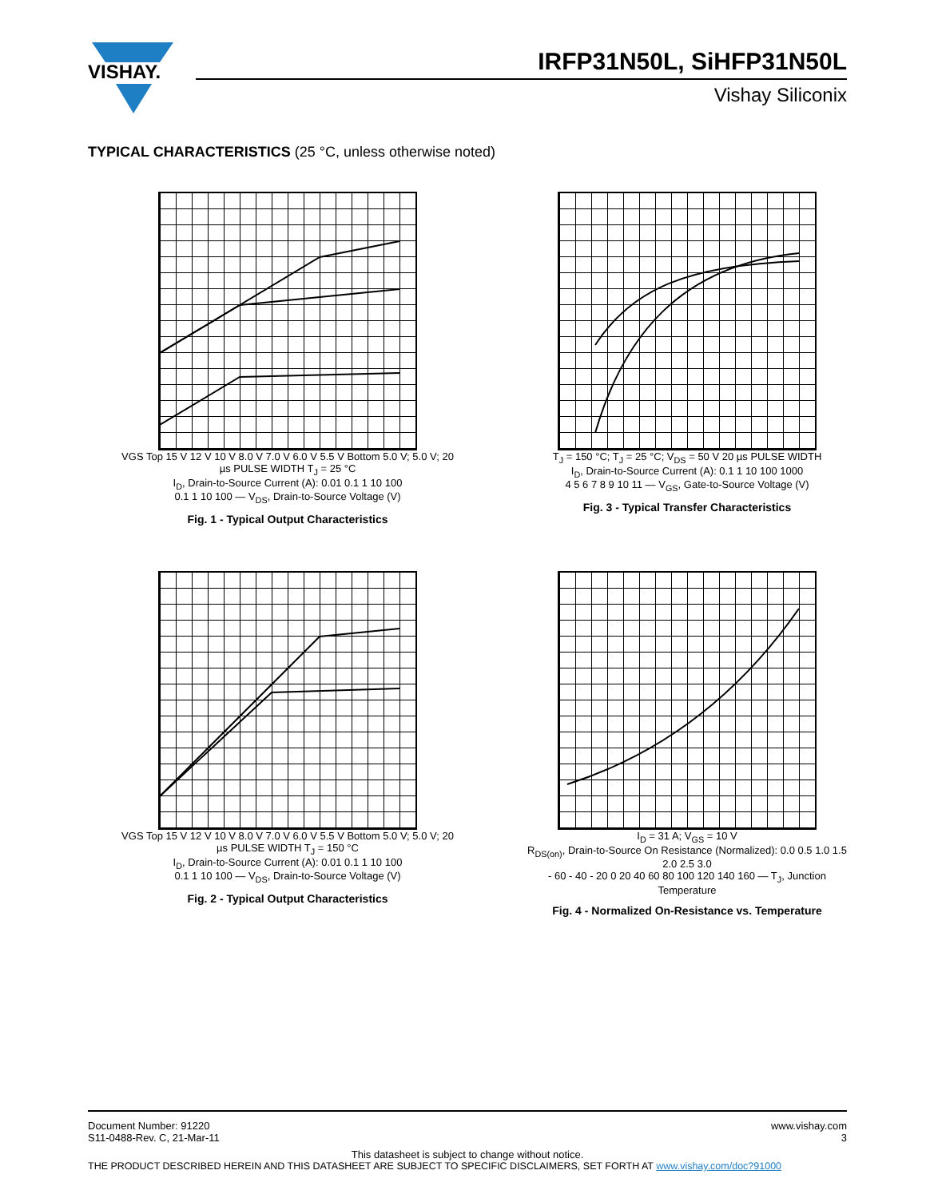VISHAY.
IRFP31N50L, SiHFP31N50L
Vishay Siliconix
TYPICAL CHARACTERISTICS (25 °C, unless otherwise noted)
VGS Top 15 V 12 V 10 V 8.0 V 7.0 V 6.0 V 5.5 V Bottom 5.0 V; 5.0 V; 20 µs PULSE WIDTH T<sub>J</sub> = 25 °C
I<sub>D</sub>, Drain-to-Source Current (A): 0.01 0.1 1 10 100
0.1 1 10 100 — V<sub>DS</sub>, Drain-to-Source Voltage (V)
Fig. 1 - Typical Output Characteristics
T<sub>J</sub> = 150 °C; T<sub>J</sub> = 25 °C; V<sub>DS</sub> = 50 V 20 µs PULSE WIDTH
I<sub>D</sub>, Drain-to-Source Current (A): 0.1 1 10 100 1000
4 5 6 7 8 9 10 11 — V<sub>GS</sub>, Gate-to-Source Voltage (V)
Fig. 3 - Typical Transfer Characteristics
VGS Top 15 V 12 V 10 V 8.0 V 7.0 V 6.0 V 5.5 V Bottom 5.0 V; 5.0 V; 20 µs PULSE WIDTH T<sub>J</sub> = 150 °C
I<sub>D</sub>, Drain-to-Source Current (A): 0.01 0.1 1 10 100
0.1 1 10 100 — V<sub>DS</sub>, Drain-to-Source Voltage (V)
Fig. 2 - Typical Output Characteristics
I<sub>D</sub> = 31 A; V<sub>GS</sub> = 10 V
R<sub>DS(on)</sub>, Drain-to-Source On Resistance (Normalized): 0.0 0.5 1.0 1.5 2.0 2.5 3.0
- 60 - 40 - 20 0 20 40 60 80 100 120 140 160 — T<sub>J</sub>, Junction Temperature
Fig. 4 - Normalized On-Resistance vs. Temperature
Document Number: 91220
S11-0488-Rev. C, 21-Mar-11
www.vishay.com
3
This datasheet is subject to change without notice.
THE PRODUCT DESCRIBED HEREIN AND THIS DATASHEET ARE SUBJECT TO SPECIFIC DISCLAIMERS, SET FORTH AT www.vishay.com/doc?91000